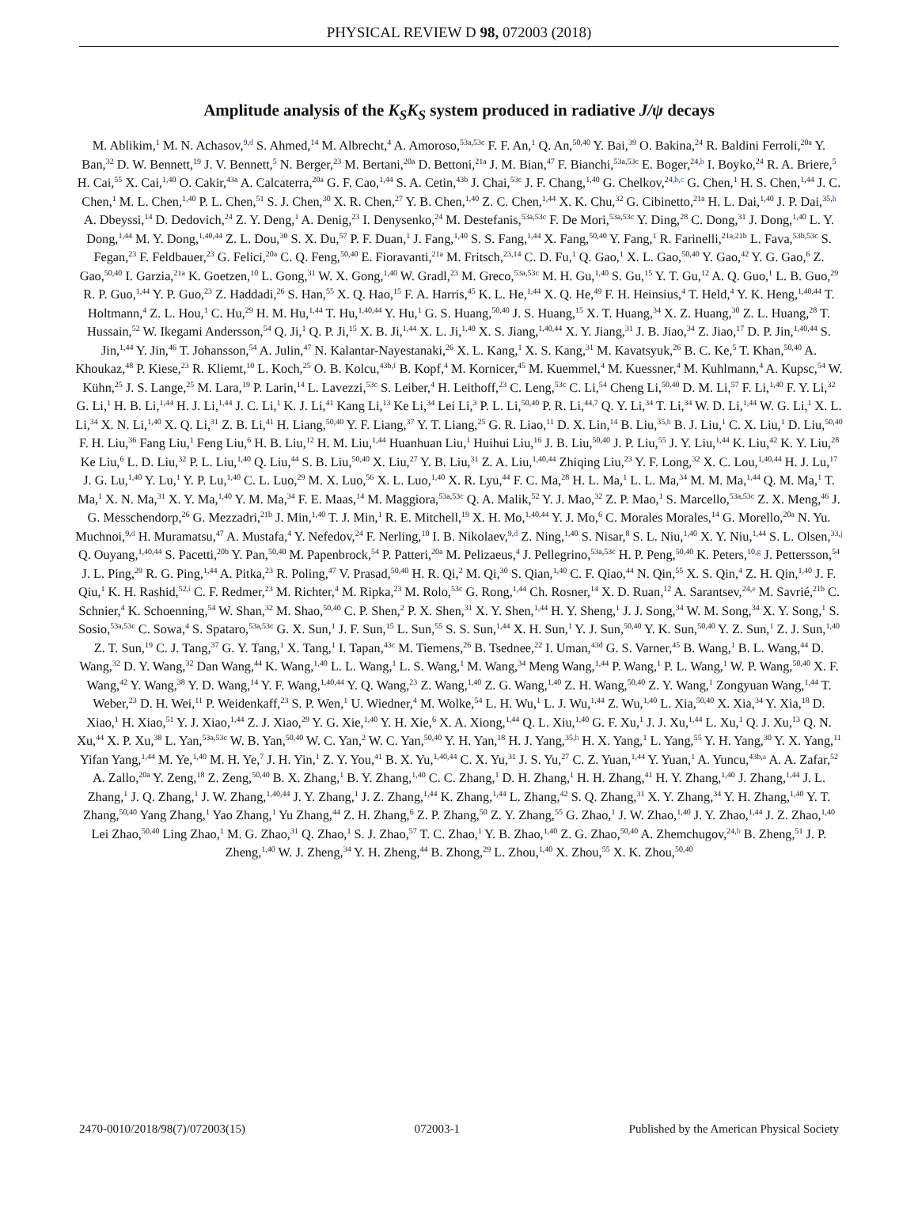PHYSICAL REVIEW D 98, 072003 (2018)
Amplitude analysis of the K<sub>S</sub>K<sub>S</sub> system produced in radiative J/ψ decays
M. Ablikim,<sup>1</sup> M. N. Achasov,<sup>9,d</sup> S. Ahmed,<sup>14</sup> M. Albrecht,<sup>4</sup> A. Amoroso,<sup>53a,53c</sup> F. F. An,<sup>1</sup> Q. An,<sup>50,40</sup> Y. Bai,<sup>39</sup> O. Bakina,<sup>24</sup> R. Baldini Ferroli,<sup>20a</sup> Y. Ban,<sup>32</sup> D. W. Bennett,<sup>19</sup> J. V. Bennett,<sup>5</sup> N. Berger,<sup>23</sup> M. Bertani,<sup>20a</sup> D. Bettoni,<sup>21a</sup> J. M. Bian,<sup>47</sup> F. Bianchi,<sup>53a,53c</sup> E. Boger,<sup>24,b</sup> I. Boyko,<sup>24</sup> R. A. Briere,<sup>5</sup> H. Cai,<sup>55</sup> X. Cai,<sup>1,40</sup> O. Cakir,<sup>43a</sup> A. Calcaterra,<sup>20a</sup> G. F. Cao,<sup>1,44</sup> S. A. Cetin,<sup>43b</sup> J. Chai,<sup>53c</sup> J. F. Chang,<sup>1,40</sup> G. Chelkov,<sup>24,b,c</sup> G. Chen,<sup>1</sup> H. S. Chen,<sup>1,44</sup> J. C. Chen,<sup>1</sup> M. L. Chen,<sup>1,40</sup> P. L. Chen,<sup>51</sup> S. J. Chen,<sup>30</sup> X. R. Chen,<sup>27</sup> Y. B. Chen,<sup>1,40</sup> Z. C. Chen,<sup>1,44</sup> X. K. Chu,<sup>32</sup> G. Cibinetto,<sup>21a</sup> H. L. Dai,<sup>1,40</sup> J. P. Dai,<sup>35,h</sup> A. Dbeyssi,<sup>14</sup> D. Dedovich,<sup>24</sup> Z. Y. Deng,<sup>1</sup> A. Denig,<sup>23</sup> I. Denysenko,<sup>24</sup> M. Destefanis,<sup>53a,53c</sup> F. De Mori,<sup>53a,53c</sup> Y. Ding,<sup>28</sup> C. Dong,<sup>31</sup> J. Dong,<sup>1,40</sup> L. Y. Dong,<sup>1,44</sup> M. Y. Dong,<sup>1,40,44</sup> Z. L. Dou,<sup>30</sup> S. X. Du,<sup>57</sup> P. F. Duan,<sup>1</sup> J. Fang,<sup>1,40</sup> S. S. Fang,<sup>1,44</sup> X. Fang,<sup>50,40</sup> Y. Fang,<sup>1</sup> R. Farinelli,<sup>21a,21b</sup> L. Fava,<sup>53b,53c</sup> S. Fegan,<sup>23</sup> F. Feldbauer,<sup>23</sup> G. Felici,<sup>20a</sup> C. Q. Feng,<sup>50,40</sup> E. Fioravanti,<sup>21a</sup> M. Fritsch,<sup>23,14</sup> C. D. Fu,<sup>1</sup> Q. Gao,<sup>1</sup> X. L. Gao,<sup>50,40</sup> Y. Gao,<sup>42</sup> Y. G. Gao,<sup>6</sup> Z. Gao,<sup>50,40</sup> I. Garzia,<sup>21a</sup> K. Goetzen,<sup>10</sup> L. Gong,<sup>31</sup> W. X. Gong,<sup>1,40</sup> W. Gradl,<sup>23</sup> M. Greco,<sup>53a,53c</sup> M. H. Gu,<sup>1,40</sup> S. Gu,<sup>15</sup> Y. T. Gu,<sup>12</sup> A. Q. Guo,<sup>1</sup> L. B. Guo,<sup>29</sup> R. P. Guo,<sup>1,44</sup> Y. P. Guo,<sup>23</sup> Z. Haddadi,<sup>26</sup> S. Han,<sup>55</sup> X. Q. Hao,<sup>15</sup> F. A. Harris,<sup>45</sup> K. L. He,<sup>1,44</sup> X. Q. He,<sup>49</sup> F. H. Heinsius,<sup>4</sup> T. Held,<sup>4</sup> Y. K. Heng,<sup>1,40,44</sup> T. Holtmann,<sup>4</sup> Z. L. Hou,<sup>1</sup> C. Hu,<sup>29</sup> H. M. Hu,<sup>1,44</sup> T. Hu,<sup>1,40,44</sup> Y. Hu,<sup>1</sup> G. S. Huang,<sup>50,40</sup> J. S. Huang,<sup>15</sup> X. T. Huang,<sup>34</sup> X. Z. Huang,<sup>30</sup> Z. L. Huang,<sup>28</sup> T. Hussain,<sup>52</sup> W. Ikegami Andersson,<sup>54</sup> Q. Ji,<sup>1</sup> Q. P. Ji,<sup>15</sup> X. B. Ji,<sup>1,44</sup> X. L. Ji,<sup>1,40</sup> X. S. Jiang,<sup>1,40,44</sup> X. Y. Jiang,<sup>31</sup> J. B. Jiao,<sup>34</sup> Z. Jiao,<sup>17</sup> D. P. Jin,<sup>1,40,44</sup> S. Jin,<sup>1,44</sup> Y. Jin,<sup>46</sup> T. Johansson,<sup>54</sup> A. Julin,<sup>47</sup> N. Kalantar-Nayestanaki,<sup>26</sup> X. L. Kang,<sup>1</sup> X. S. Kang,<sup>31</sup> M. Kavatsyuk,<sup>26</sup> B. C. Ke,<sup>5</sup> T. Khan,<sup>50,40</sup> A. Khoukaz,<sup>48</sup> P. Kiese,<sup>23</sup> R. Kliemt,<sup>10</sup> L. Koch,<sup>25</sup> O. B. Kolcu,<sup>43b,f</sup> B. Kopf,<sup>4</sup> M. Kornicer,<sup>45</sup> M. Kuemmel,<sup>4</sup> M. Kuessner,<sup>4</sup> M. Kuhlmann,<sup>4</sup> A. Kupsc,<sup>54</sup> W. Kühn,<sup>25</sup> J. S. Lange,<sup>25</sup> M. Lara,<sup>19</sup> P. Larin,<sup>14</sup> L. Lavezzi,<sup>53c</sup> S. Leiber,<sup>4</sup> H. Leithoff,<sup>23</sup> C. Leng,<sup>53c</sup> C. Li,<sup>54</sup> Cheng Li,<sup>50,40</sup> D. M. Li,<sup>57</sup> F. Li,<sup>1,40</sup> F. Y. Li,<sup>32</sup> G. Li,<sup>1</sup> H. B. Li,<sup>1,44</sup> H. J. Li,<sup>1,44</sup> J. C. Li,<sup>1</sup> K. J. Li,<sup>41</sup> Kang Li,<sup>13</sup> Ke Li,<sup>34</sup> Lei Li,<sup>3</sup> P. L. Li,<sup>50,40</sup> P. R. Li,<sup>44,7</sup> Q. Y. Li,<sup>34</sup> T. Li,<sup>34</sup> W. D. Li,<sup>1,44</sup> W. G. Li,<sup>1</sup> X. L. Li,<sup>34</sup> X. N. Li,<sup>1,40</sup> X. Q. Li,<sup>31</sup> Z. B. Li,<sup>41</sup> H. Liang,<sup>50,40</sup> Y. F. Liang,<sup>37</sup> Y. T. Liang,<sup>25</sup> G. R. Liao,<sup>11</sup> D. X. Lin,<sup>14</sup> B. Liu,<sup>35,h</sup> B. J. Liu,<sup>1</sup> C. X. Liu,<sup>1</sup> D. Liu,<sup>50,40</sup> F. H. Liu,<sup>36</sup> Fang Liu,<sup>1</sup> Feng Liu,<sup>6</sup> H. B. Liu,<sup>12</sup> H. M. Liu,<sup>1,44</sup> Huanhuan Liu,<sup>1</sup> Huihui Liu,<sup>16</sup> J. B. Liu,<sup>50,40</sup> J. P. Liu,<sup>55</sup> J. Y. Liu,<sup>1,44</sup> K. Liu,<sup>42</sup> K. Y. Liu,<sup>28</sup> Ke Liu,<sup>6</sup> L. D. Liu,<sup>32</sup> P. L. Liu,<sup>1,40</sup> Q. Liu,<sup>44</sup> S. B. Liu,<sup>50,40</sup> X. Liu,<sup>27</sup> Y. B. Liu,<sup>31</sup> Z. A. Liu,<sup>1,40,44</sup> Zhiqing Liu,<sup>23</sup> Y. F. Long,<sup>32</sup> X. C. Lou,<sup>1,40,44</sup> H. J. Lu,<sup>17</sup> J. G. Lu,<sup>1,40</sup> Y. Lu,<sup>1</sup> Y. P. Lu,<sup>1,40</sup> C. L. Luo,<sup>29</sup> M. X. Luo,<sup>56</sup> X. L. Luo,<sup>1,40</sup> X. R. Lyu,<sup>44</sup> F. C. Ma,<sup>28</sup> H. L. Ma,<sup>1</sup> L. L. Ma,<sup>34</sup> M. M. Ma,<sup>1,44</sup> Q. M. Ma,<sup>1</sup> T. Ma,<sup>1</sup> X. N. Ma,<sup>31</sup> X. Y. Ma,<sup>1,40</sup> Y. M. Ma,<sup>34</sup> F. E. Maas,<sup>14</sup> M. Maggiora,<sup>53a,53c</sup> Q. A. Malik,<sup>52</sup> Y. J. Mao,<sup>32</sup> Z. P. Mao,<sup>1</sup> S. Marcello,<sup>53a,53c</sup> Z. X. Meng,<sup>46</sup> J. G. Messchendorp,<sup>26</sup> G. Mezzadri,<sup>21b</sup> J. Min,<sup>1,40</sup> T. J. Min,<sup>1</sup> R. E. Mitchell,<sup>19</sup> X. H. Mo,<sup>1,40,44</sup> Y. J. Mo,<sup>6</sup> C. Morales Morales,<sup>14</sup> G. Morello,<sup>20a</sup> N. Yu. Muchnoi,<sup>9,d</sup> H. Muramatsu,<sup>47</sup> A. Mustafa,<sup>4</sup> Y. Nefedov,<sup>24</sup> F. Nerling,<sup>10</sup> I. B. Nikolaev,<sup>9,d</sup> Z. Ning,<sup>1,40</sup> S. Nisar,<sup>8</sup> S. L. Niu,<sup>1,40</sup> X. Y. Niu,<sup>1,44</sup> S. L. Olsen,<sup>33,j</sup> Q. Ouyang,<sup>1,40,44</sup> S. Pacetti,<sup>20b</sup> Y. Pan,<sup>50,40</sup> M. Papenbrock,<sup>54</sup> P. Patteri,<sup>20a</sup> M. Pelizaeus,<sup>4</sup> J. Pellegrino,<sup>53a,53c</sup> H. P. Peng,<sup>50,40</sup> K. Peters,<sup>10,g</sup> J. Pettersson,<sup>54</sup> J. L. Ping,<sup>29</sup> R. G. Ping,<sup>1,44</sup> A. Pitka,<sup>23</sup> R. Poling,<sup>47</sup> V. Prasad,<sup>50,40</sup> H. R. Qi,<sup>2</sup> M. Qi,<sup>30</sup> S. Qian,<sup>1,40</sup> C. F. Qiao,<sup>44</sup> N. Qin,<sup>55</sup> X. S. Qin,<sup>4</sup> Z. H. Qin,<sup>1,40</sup> J. F. Qiu,<sup>1</sup> K. H. Rashid,<sup>52,i</sup> C. F. Redmer,<sup>23</sup> M. Richter,<sup>4</sup> M. Ripka,<sup>23</sup> M. Rolo,<sup>53c</sup> G. Rong,<sup>1,44</sup> Ch. Rosner,<sup>14</sup> X. D. Ruan,<sup>12</sup> A. Sarantsev,<sup>24,e</sup> M. Savrié,<sup>21b</sup> C. Schnier,<sup>4</sup> K. Schoenning,<sup>54</sup> W. Shan,<sup>32</sup> M. Shao,<sup>50,40</sup> C. P. Shen,<sup>2</sup> P. X. Shen,<sup>31</sup> X. Y. Shen,<sup>1,44</sup> H. Y. Sheng,<sup>1</sup> J. J. Song,<sup>34</sup> W. M. Song,<sup>34</sup> X. Y. Song,<sup>1</sup> S. Sosio,<sup>53a,53c</sup> C. Sowa,<sup>4</sup> S. Spataro,<sup>53a,53c</sup> G. X. Sun,<sup>1</sup> J. F. Sun,<sup>15</sup> L. Sun,<sup>55</sup> S. S. Sun,<sup>1,44</sup> X. H. Sun,<sup>1</sup> Y. J. Sun,<sup>50,40</sup> Y. K. Sun,<sup>50,40</sup> Y. Z. Sun,<sup>1</sup> Z. J. Sun,<sup>1,40</sup> Z. T. Sun,<sup>19</sup> C. J. Tang,<sup>37</sup> G. Y. Tang,<sup>1</sup> X. Tang,<sup>1</sup> I. Tapan,<sup>43c</sup> M. Tiemens,<sup>26</sup> B. Tsednee,<sup>22</sup> I. Uman,<sup>43d</sup> G. S. Varner,<sup>45</sup> B. Wang,<sup>1</sup> B. L. Wang,<sup>44</sup> D. Wang,<sup>32</sup> D. Y. Wang,<sup>32</sup> Dan Wang,<sup>44</sup> K. Wang,<sup>1,40</sup> L. L. Wang,<sup>1</sup> L. S. Wang,<sup>1</sup> M. Wang,<sup>34</sup> Meng Wang,<sup>1,44</sup> P. Wang,<sup>1</sup> P. L. Wang,<sup>1</sup> W. P. Wang,<sup>50,40</sup> X. F. Wang,<sup>42</sup> Y. Wang,<sup>38</sup> Y. D. Wang,<sup>14</sup> Y. F. Wang,<sup>1,40,44</sup> Y. Q. Wang,<sup>23</sup> Z. Wang,<sup>1,40</sup> Z. G. Wang,<sup>1,40</sup> Z. H. Wang,<sup>50,40</sup> Z. Y. Wang,<sup>1</sup> Zongyuan Wang,<sup>1,44</sup> T. Weber,<sup>23</sup> D. H. Wei,<sup>11</sup> P. Weidenkaff,<sup>23</sup> S. P. Wen,<sup>1</sup> U. Wiedner,<sup>4</sup> M. Wolke,<sup>54</sup> L. H. Wu,<sup>1</sup> L. J. Wu,<sup>1,44</sup> Z. Wu,<sup>1,40</sup> L. Xia,<sup>50,40</sup> X. Xia,<sup>34</sup> Y. Xia,<sup>18</sup> D. Xiao,<sup>1</sup> H. Xiao,<sup>51</sup> Y. J. Xiao,<sup>1,44</sup> Z. J. Xiao,<sup>29</sup> Y. G. Xie,<sup>1,40</sup> Y. H. Xie,<sup>6</sup> X. A. Xiong,<sup>1,44</sup> Q. L. Xiu,<sup>1,40</sup> G. F. Xu,<sup>1</sup> J. J. Xu,<sup>1,44</sup> L. Xu,<sup>1</sup> Q. J. Xu,<sup>13</sup> Q. N. Xu,<sup>44</sup> X. P. Xu,<sup>38</sup> L. Yan,<sup>53a,53c</sup> W. B. Yan,<sup>50,40</sup> W. C. Yan,<sup>2</sup> W. C. Yan,<sup>50,40</sup> Y. H. Yan,<sup>18</sup> H. J. Yang,<sup>35,h</sup> H. X. Yang,<sup>1</sup> L. Yang,<sup>55</sup> Y. H. Yang,<sup>30</sup> Y. X. Yang,<sup>11</sup> Yifan Yang,<sup>1,44</sup> M. Ye,<sup>1,40</sup> M. H. Ye,<sup>7</sup> J. H. Yin,<sup>1</sup> Z. Y. You,<sup>41</sup> B. X. Yu,<sup>1,40,44</sup> C. X. Yu,<sup>31</sup> J. S. Yu,<sup>27</sup> C. Z. Yuan,<sup>1,44</sup> Y. Yuan,<sup>1</sup> A. Yuncu,<sup>43b,a</sup> A. A. Zafar,<sup>52</sup> A. Zallo,<sup>20a</sup> Y. Zeng,<sup>18</sup> Z. Zeng,<sup>50,40</sup> B. X. Zhang,<sup>1</sup> B. Y. Zhang,<sup>1,40</sup> C. C. Zhang,<sup>1</sup> D. H. Zhang,<sup>1</sup> H. H. Zhang,<sup>41</sup> H. Y. Zhang,<sup>1,40</sup> J. Zhang,<sup>1,44</sup> J. L. Zhang,<sup>1</sup> J. Q. Zhang,<sup>1</sup> J. W. Zhang,<sup>1,40,44</sup> J. Y. Zhang,<sup>1</sup> J. Z. Zhang,<sup>1,44</sup> K. Zhang,<sup>1,44</sup> L. Zhang,<sup>42</sup> S. Q. Zhang,<sup>31</sup> X. Y. Zhang,<sup>34</sup> Y. H. Zhang,<sup>1,40</sup> Y. T. Zhang,<sup>50,40</sup> Yang Zhang,<sup>1</sup> Yao Zhang,<sup>1</sup> Yu Zhang,<sup>44</sup> Z. H. Zhang,<sup>6</sup> Z. P. Zhang,<sup>50</sup> Z. Y. Zhang,<sup>55</sup> G. Zhao,<sup>1</sup> J. W. Zhao,<sup>1,40</sup> J. Y. Zhao,<sup>1,44</sup> J. Z. Zhao,<sup>1,40</sup> Lei Zhao,<sup>50,40</sup> Ling Zhao,<sup>1</sup> M. G. Zhao,<sup>31</sup> Q. Zhao,<sup>1</sup> S. J. Zhao,<sup>57</sup> T. C. Zhao,<sup>1</sup> Y. B. Zhao,<sup>1,40</sup> Z. G. Zhao,<sup>50,40</sup> A. Zhemchugov,<sup>24,b</sup> B. Zheng,<sup>51</sup> J. P. Zheng,<sup>1,40</sup> W. J. Zheng,<sup>34</sup> Y. H. Zheng,<sup>44</sup> B. Zhong,<sup>29</sup> L. Zhou,<sup>1,40</sup> X. Zhou,<sup>55</sup> X. K. Zhou,<sup>50,40</sup>
2470-0010/2018/98(7)/072003(15) 072003-1 Published by the American Physical Society